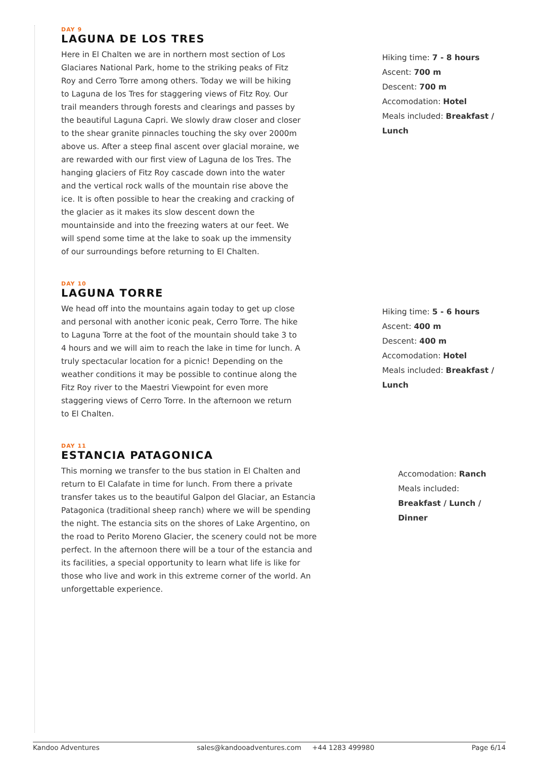DAY 9
LAGUNA DE LOS TRES
Here in El Chalten we are in northern most section of Los Glaciares National Park, home to the striking peaks of Fitz Roy and Cerro Torre among others. Today we will be hiking to Laguna de los Tres for staggering views of Fitz Roy. Our trail meanders through forests and clearings and passes by the beautiful Laguna Capri. We slowly draw closer and closer to the shear granite pinnacles touching the sky over 2000m above us. After a steep final ascent over glacial moraine, we are rewarded with our first view of Laguna de los Tres. The hanging glaciers of Fitz Roy cascade down into the water and the vertical rock walls of the mountain rise above the ice. It is often possible to hear the creaking and cracking of the glacier as it makes its slow descent down the mountainside and into the freezing waters at our feet. We will spend some time at the lake to soak up the immensity of our surroundings before returning to El Chalten.
Hiking time: 7 - 8 hours
Ascent: 700 m
Descent: 700 m
Accomodation: Hotel
Meals included: Breakfast / Lunch
DAY 10
LAGUNA TORRE
We head off into the mountains again today to get up close and personal with another iconic peak, Cerro Torre. The hike to Laguna Torre at the foot of the mountain should take 3 to 4 hours and we will aim to reach the lake in time for lunch. A truly spectacular location for a picnic! Depending on the weather conditions it may be possible to continue along the Fitz Roy river to the Maestri Viewpoint for even more staggering views of Cerro Torre. In the afternoon we return to El Chalten.
Hiking time: 5 - 6 hours
Ascent: 400 m
Descent: 400 m
Accomodation: Hotel
Meals included: Breakfast / Lunch
DAY 11
ESTANCIA PATAGONICA
This morning we transfer to the bus station in El Chalten and return to El Calafate in time for lunch. From there a private transfer takes us to the beautiful Galpon del Glaciar, an Estancia Patagonica (traditional sheep ranch) where we will be spending the night. The estancia sits on the shores of Lake Argentino, on the road to Perito Moreno Glacier, the scenery could not be more perfect. In the afternoon there will be a tour of the estancia and its facilities, a special opportunity to learn what life is like for those who live and work in this extreme corner of the world. An unforgettable experience.
Accomodation: Ranch
Meals included:
Breakfast / Lunch / Dinner
Kandoo Adventures sales@kandooadventures.com +44 1283 499980 Page 6/14